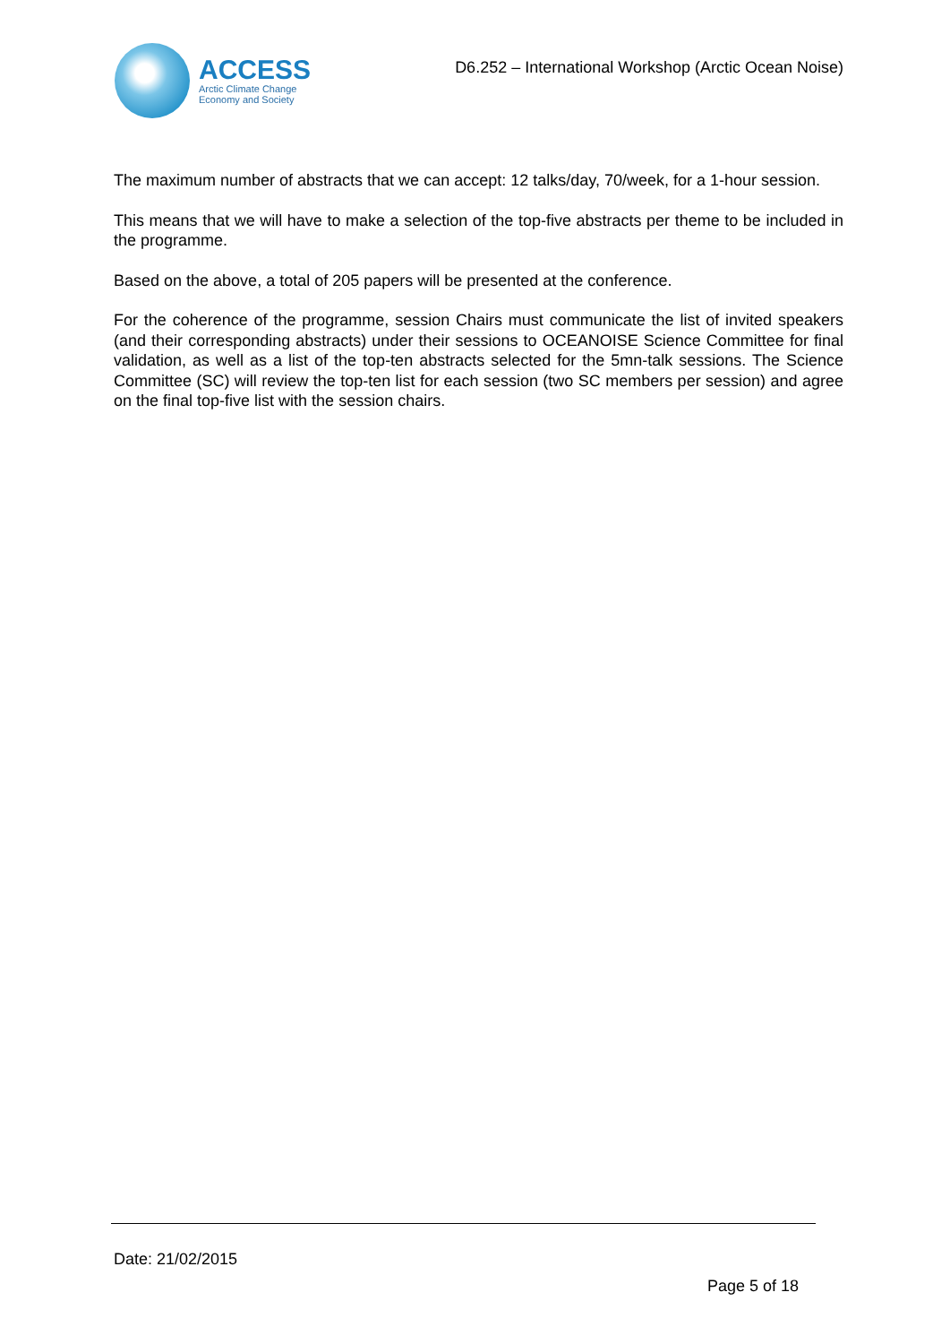ACCESS
Arctic Climate Change
Economy and Society
D6.252 – International Workshop (Arctic Ocean Noise)
The maximum number of abstracts that we can accept: 12 talks/day, 70/week, for a 1-hour session.
This means that we will have to make a selection of the top-five abstracts per theme to be included in the programme.
Based on the above, a total of 205 papers will be presented at the conference.
For the coherence of the programme, session Chairs must communicate the list of invited speakers (and their corresponding abstracts) under their sessions to OCEANOISE Science Committee for final validation, as well as a list of the top-ten abstracts selected for the 5mn-talk sessions. The Science Committee (SC) will review the top-ten list for each session (two SC members per session) and agree on the final top-five list with the session chairs.
Date: 21/02/2015
Page 5 of 18